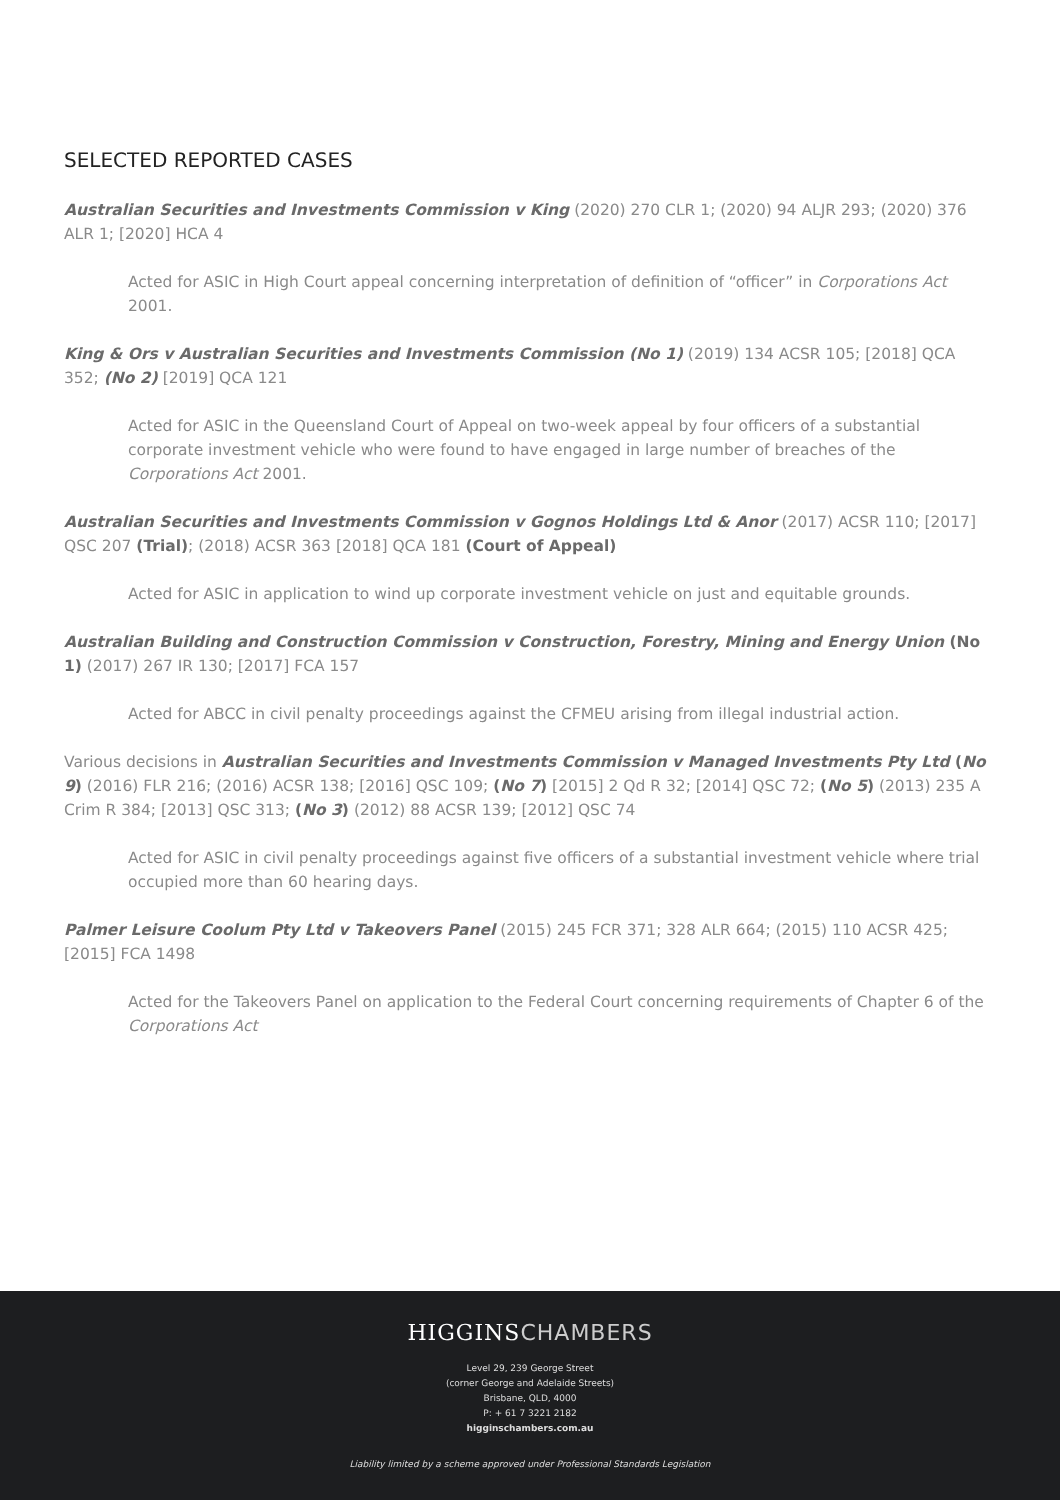SELECTED REPORTED CASES
Australian Securities and Investments Commission v King (2020) 270 CLR 1; (2020) 94 ALJR 293; (2020) 376 ALR 1; [2020] HCA 4
Acted for ASIC in High Court appeal concerning interpretation of definition of “officer” in Corporations Act 2001.
King & Ors v Australian Securities and Investments Commission (No 1) (2019) 134 ACSR 105; [2018] QCA 352; (No 2) [2019] QCA 121
Acted for ASIC in the Queensland Court of Appeal on two-week appeal by four officers of a substantial corporate investment vehicle who were found to have engaged in large number of breaches of the Corporations Act 2001.
Australian Securities and Investments Commission v Gognos Holdings Ltd & Anor (2017) ACSR 110; [2017] QSC 207 (Trial); (2018) ACSR 363 [2018] QCA 181 (Court of Appeal)
Acted for ASIC in application to wind up corporate investment vehicle on just and equitable grounds.
Australian Building and Construction Commission v Construction, Forestry, Mining and Energy Union (No 1) (2017) 267 IR 130; [2017] FCA 157
Acted for ABCC in civil penalty proceedings against the CFMEU arising from illegal industrial action.
Various decisions in Australian Securities and Investments Commission v Managed Investments Pty Ltd (No 9) (2016) FLR 216; (2016) ACSR 138; [2016] QSC 109; (No 7) [2015] 2 Qd R 32; [2014] QSC 72; (No 5) (2013) 235 A Crim R 384; [2013] QSC 313; (No 3) (2012) 88 ACSR 139; [2012] QSC 74
Acted for ASIC in civil penalty proceedings against five officers of a substantial investment vehicle where trial occupied more than 60 hearing days.
Palmer Leisure Coolum Pty Ltd v Takeovers Panel (2015) 245 FCR 371; 328 ALR 664; (2015) 110 ACSR 425; [2015] FCA 1498
Acted for the Takeovers Panel on application to the Federal Court concerning requirements of Chapter 6 of the Corporations Act
HIGGINSCHAMBERS
Level 29, 239 George Street
(corner George and Adelaide Streets)
Brisbane, QLD, 4000
P: + 61 7 3221 2182
higginschambers.com.au
Liability limited by a scheme approved under Professional Standards Legislation